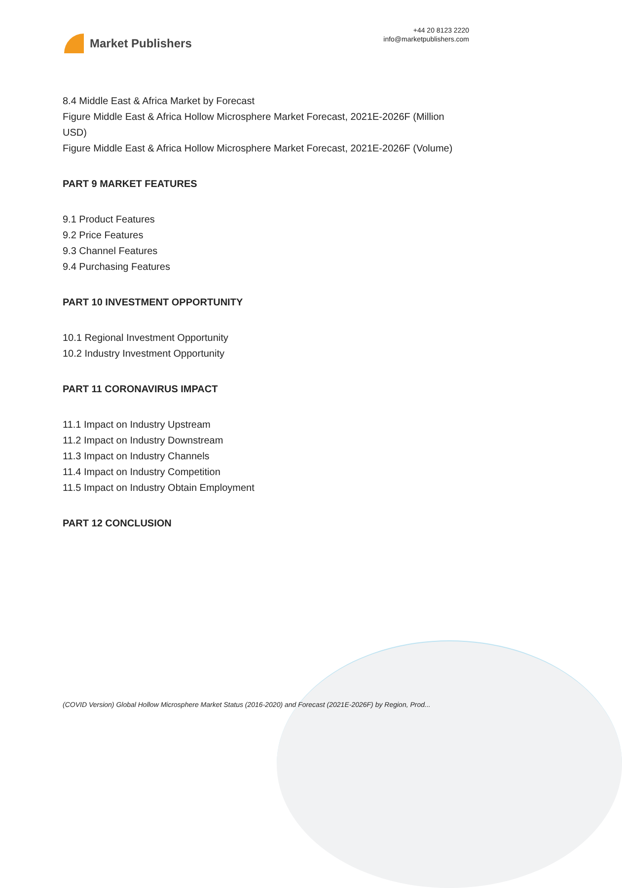Market Publishers
+44 20 8123 2220
info@marketpublishers.com
8.4 Middle East & Africa Market by Forecast
Figure Middle East & Africa Hollow Microsphere Market Forecast, 2021E-2026F (Million USD)
Figure Middle East & Africa Hollow Microsphere Market Forecast, 2021E-2026F (Volume)
PART 9 MARKET FEATURES
9.1 Product Features
9.2 Price Features
9.3 Channel Features
9.4 Purchasing Features
PART 10 INVESTMENT OPPORTUNITY
10.1 Regional Investment Opportunity
10.2 Industry Investment Opportunity
PART 11 CORONAVIRUS IMPACT
11.1 Impact on Industry Upstream
11.2 Impact on Industry Downstream
11.3 Impact on Industry Channels
11.4 Impact on Industry Competition
11.5 Impact on Industry Obtain Employment
PART 12 CONCLUSION
(COVID Version) Global Hollow Microsphere Market Status (2016-2020) and Forecast (2021E-2026F) by Region, Prod...